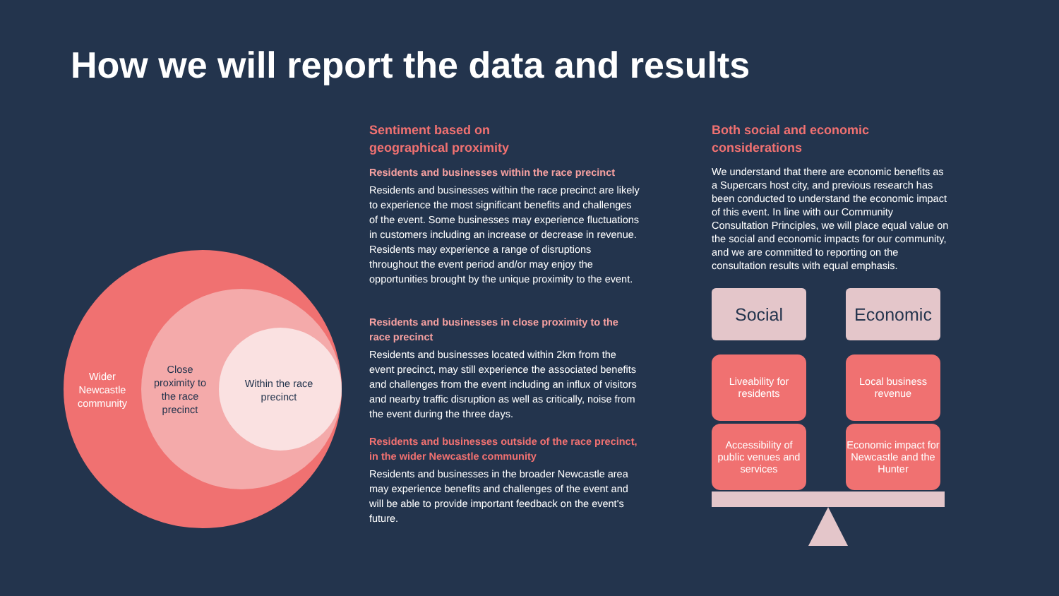How we will report the data and results
Wider Newcastle community
Close proximity to the race precinct
Within the race precinct
Sentiment based on
geographical proximity
Residents and businesses within the race precinct
Residents and businesses within the race precinct are likely to experience the most significant benefits and challenges of the event. Some businesses may experience fluctuations in customers including an increase or decrease in revenue. Residents may experience a range of disruptions throughout the event period and/or may enjoy the opportunities brought by the unique proximity to the event.
Residents and businesses in close proximity to the race precinct
Residents and businesses located within 2km from the event precinct, may still experience the associated benefits and challenges from the event including an influx of visitors and nearby traffic disruption as well as critically, noise from the event during the three days.
Residents and businesses outside of the race precinct, in the wider Newcastle community
Residents and businesses in the broader Newcastle area may experience benefits and challenges of the event and will be able to provide important feedback on the event's future.
Both social and economic considerations
We understand that there are economic benefits as a Supercars host city, and previous research has been conducted to understand the economic impact of this event. In line with our Community Consultation Principles, we will place equal value on the social and economic impacts for our community, and we are committed to reporting on the consultation results with equal emphasis.
Social
Economic
Liveability for
residents
Local business
revenue
Accessibility of public venues and services
Economic impact for Newcastle and the Hunter